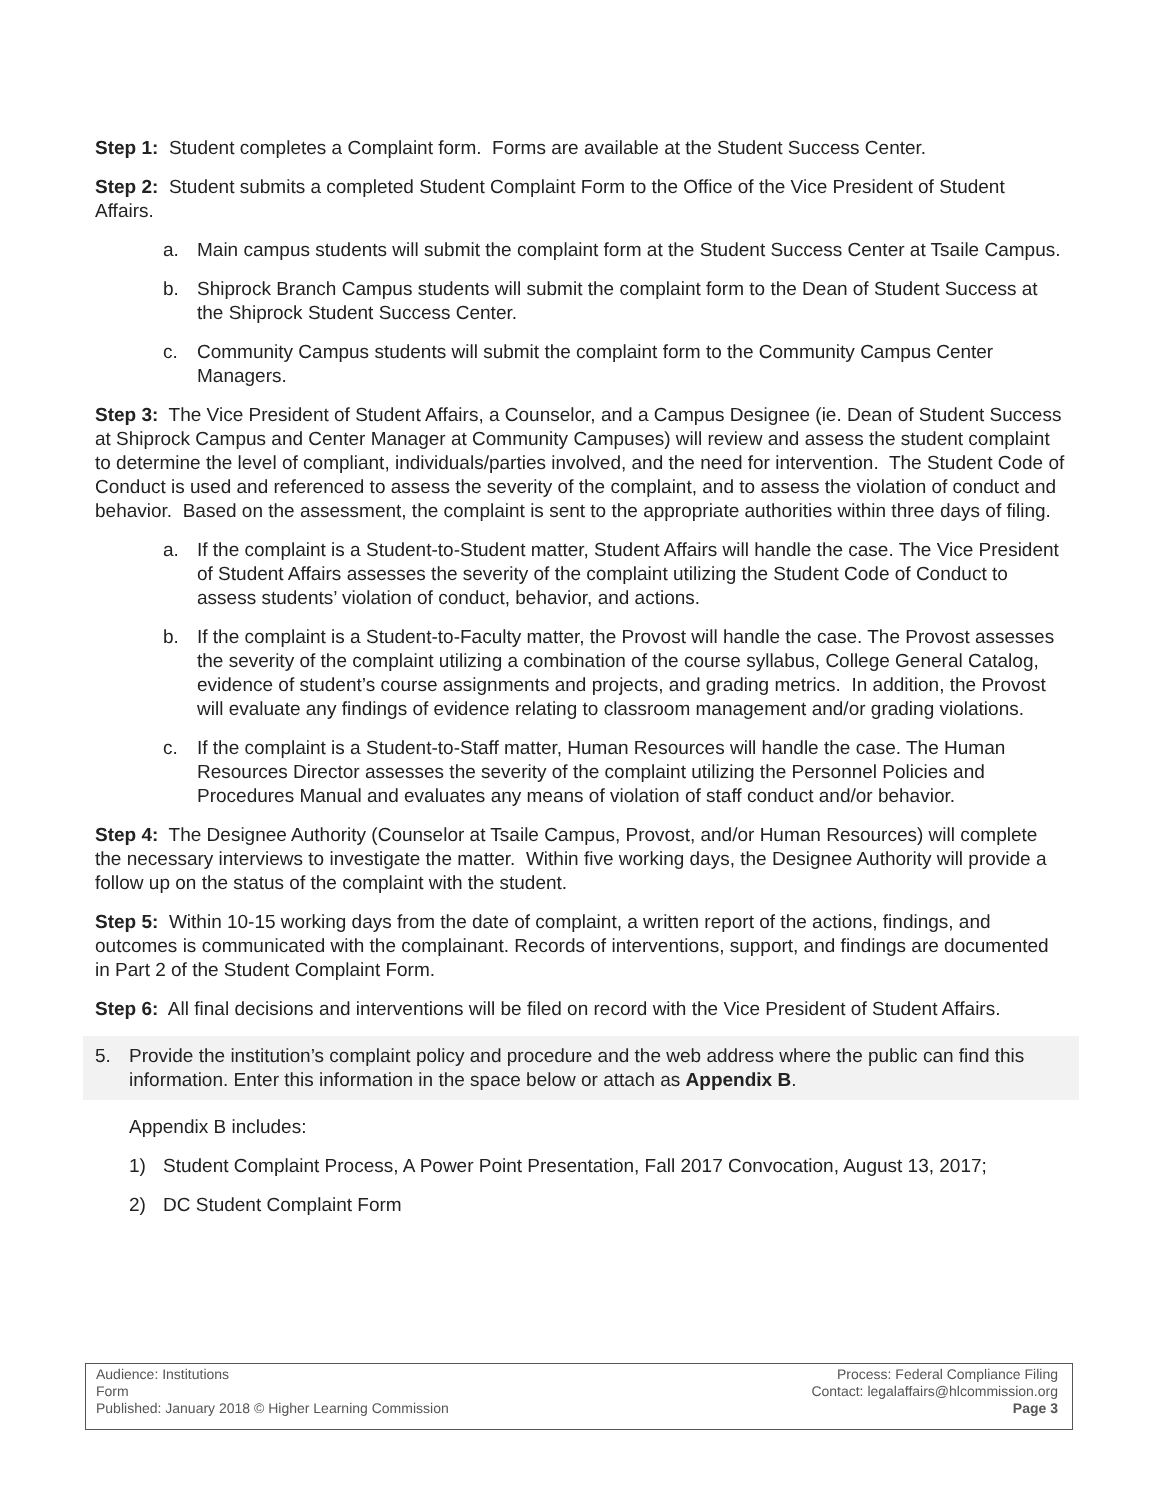Step 1: Student completes a Complaint form. Forms are available at the Student Success Center.
Step 2: Student submits a completed Student Complaint Form to the Office of the Vice President of Student Affairs.
a. Main campus students will submit the complaint form at the Student Success Center at Tsaile Campus.
b. Shiprock Branch Campus students will submit the complaint form to the Dean of Student Success at the Shiprock Student Success Center.
c. Community Campus students will submit the complaint form to the Community Campus Center Managers.
Step 3: The Vice President of Student Affairs, a Counselor, and a Campus Designee (ie. Dean of Student Success at Shiprock Campus and Center Manager at Community Campuses) will review and assess the student complaint to determine the level of compliant, individuals/parties involved, and the need for intervention. The Student Code of Conduct is used and referenced to assess the severity of the complaint, and to assess the violation of conduct and behavior. Based on the assessment, the complaint is sent to the appropriate authorities within three days of filing.
a. If the complaint is a Student-to-Student matter, Student Affairs will handle the case. The Vice President of Student Affairs assesses the severity of the complaint utilizing the Student Code of Conduct to assess students’ violation of conduct, behavior, and actions.
b. If the complaint is a Student-to-Faculty matter, the Provost will handle the case. The Provost assesses the severity of the complaint utilizing a combination of the course syllabus, College General Catalog, evidence of student’s course assignments and projects, and grading metrics. In addition, the Provost will evaluate any findings of evidence relating to classroom management and/or grading violations.
c. If the complaint is a Student-to-Staff matter, Human Resources will handle the case. The Human Resources Director assesses the severity of the complaint utilizing the Personnel Policies and Procedures Manual and evaluates any means of violation of staff conduct and/or behavior.
Step 4: The Designee Authority (Counselor at Tsaile Campus, Provost, and/or Human Resources) will complete the necessary interviews to investigate the matter. Within five working days, the Designee Authority will provide a follow up on the status of the complaint with the student.
Step 5: Within 10-15 working days from the date of complaint, a written report of the actions, findings, and outcomes is communicated with the complainant. Records of interventions, support, and findings are documented in Part 2 of the Student Complaint Form.
Step 6: All final decisions and interventions will be filed on record with the Vice President of Student Affairs.
5. Provide the institution’s complaint policy and procedure and the web address where the public can find this information. Enter this information in the space below or attach as Appendix B.
Appendix B includes:
1) Student Complaint Process, A Power Point Presentation, Fall 2017 Convocation, August 13, 2017;
2) DC Student Complaint Form
Audience: Institutions
Form
Published: January 2018 © Higher Learning Commission
Process: Federal Compliance Filing
Contact: legalaffairs@hlcommission.org
Page 3